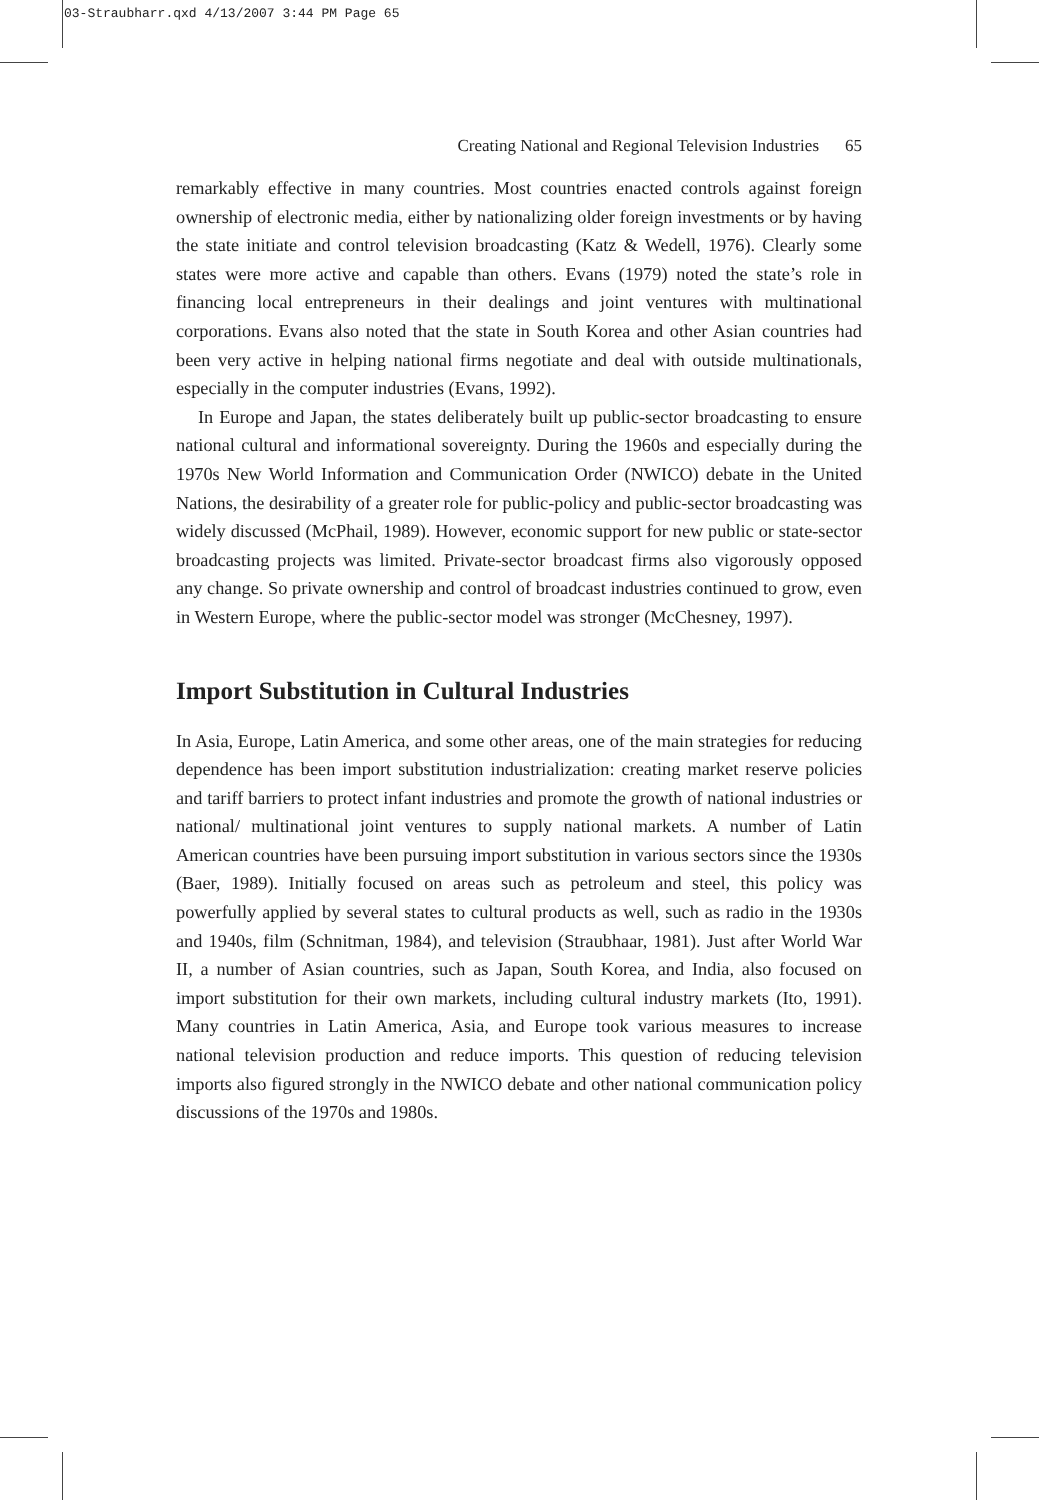03-Straubharr.qxd 4/13/2007 3:44 PM Page 65
Creating National and Regional Television Industries 65
remarkably effective in many countries. Most countries enacted controls against foreign ownership of electronic media, either by nationalizing older foreign investments or by having the state initiate and control television broadcasting (Katz & Wedell, 1976). Clearly some states were more active and capable than others. Evans (1979) noted the state’s role in financing local entrepreneurs in their dealings and joint ventures with multinational corporations. Evans also noted that the state in South Korea and other Asian countries had been very active in helping national firms negotiate and deal with outside multinationals, especially in the computer industries (Evans, 1992).
In Europe and Japan, the states deliberately built up public-sector broadcasting to ensure national cultural and informational sovereignty. During the 1960s and especially during the 1970s New World Information and Communication Order (NWICO) debate in the United Nations, the desirability of a greater role for public-policy and public-sector broadcasting was widely discussed (McPhail, 1989). However, economic support for new public or state-sector broadcasting projects was limited. Private-sector broadcast firms also vigorously opposed any change. So private ownership and control of broadcast industries continued to grow, even in Western Europe, where the public-sector model was stronger (McChesney, 1997).
Import Substitution in Cultural Industries
In Asia, Europe, Latin America, and some other areas, one of the main strategies for reducing dependence has been import substitution industrialization: creating market reserve policies and tariff barriers to protect infant industries and promote the growth of national industries or national/ multinational joint ventures to supply national markets. A number of Latin American countries have been pursuing import substitution in various sectors since the 1930s (Baer, 1989). Initially focused on areas such as petroleum and steel, this policy was powerfully applied by several states to cultural products as well, such as radio in the 1930s and 1940s, film (Schnitman, 1984), and television (Straubhaar, 1981). Just after World War II, a number of Asian countries, such as Japan, South Korea, and India, also focused on import substitution for their own markets, including cultural industry markets (Ito, 1991). Many countries in Latin America, Asia, and Europe took various measures to increase national television production and reduce imports. This question of reducing television imports also figured strongly in the NWICO debate and other national communication policy discussions of the 1970s and 1980s.